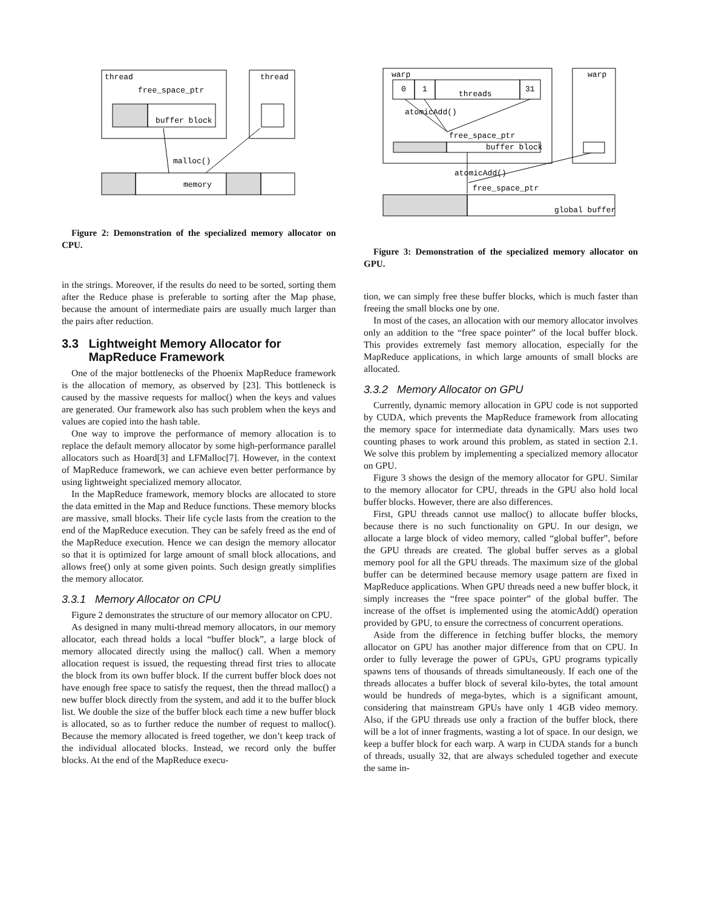thread
free_space_ptr
buffer block
thread
memory
malloc()
Figure 2: Demonstration of the specialized memory allocator on CPU.
in the strings. Moreover, if the results do need to be sorted, sorting them after the Reduce phase is preferable to sorting after the Map phase, because the amount of intermediate pairs are usually much larger than the pairs after reduction.
3.3 Lightweight Memory Allocator for
MapReduce Framework
One of the major bottlenecks of the Phoenix MapReduce framework is the allocation of memory, as observed by [23]. This bottleneck is caused by the massive requests for malloc() when the keys and values are generated. Our framework also has such problem when the keys and values are copied into the hash table.
One way to improve the performance of memory allocation is to replace the default memory allocator by some high-performance parallel allocators such as Hoard[3] and LFMalloc[7]. However, in the context of MapReduce framework, we can achieve even better performance by using lightweight specialized memory allocator.
In the MapReduce framework, memory blocks are allocated to store the data emitted in the Map and Reduce functions. These memory blocks are massive, small blocks. Their life cycle lasts from the creation to the end of the MapReduce execution. They can be safely freed as the end of the MapReduce execution. Hence we can design the memory allocator so that it is optimized for large amount of small block allocations, and allows free() only at some given points. Such design greatly simplifies the memory allocator.
3.3.1 Memory Allocator on CPU
Figure 2 demonstrates the structure of our memory allocator on CPU.
As designed in many multi-thread memory allocators, in our memory allocator, each thread holds a local “buffer block”, a large block of memory allocated directly using the malloc() call. When a memory allocation request is issued, the requesting thread first tries to allocate the block from its own buffer block. If the current buffer block does not have enough free space to satisfy the request, then the thread malloc() a new buffer block directly from the system, and add it to the buffer block list. We double the size of the buffer block each time a new buffer block is allocated, so as to further reduce the number of request to malloc(). Because the memory allocated is freed together, we don’t keep track of the individual allocated blocks. Instead, we record only the buffer blocks. At the end of the MapReduce execu-
warp
0
1
threads
31
atomicAdd()
free_space_ptr
buffer block
warp
atomicAdd()
free_space_ptr
global buffer
Figure 3: Demonstration of the specialized memory allocator on GPU.
tion, we can simply free these buffer blocks, which is much faster than freeing the small blocks one by one.
In most of the cases, an allocation with our memory allocator involves only an addition to the “free space pointer” of the local buffer block. This provides extremely fast memory allocation, especially for the MapReduce applications, in which large amounts of small blocks are allocated.
3.3.2 Memory Allocator on GPU
Currently, dynamic memory allocation in GPU code is not supported by CUDA, which prevents the MapReduce framework from allocating the memory space for intermediate data dynamically. Mars uses two counting phases to work around this problem, as stated in section 2.1. We solve this problem by implementing a specialized memory allocator on GPU.
Figure 3 shows the design of the memory allocator for GPU. Similar to the memory allocator for CPU, threads in the GPU also hold local buffer blocks. However, there are also differences.
First, GPU threads cannot use malloc() to allocate buffer blocks, because there is no such functionality on GPU. In our design, we allocate a large block of video memory, called “global buffer”, before the GPU threads are created. The global buffer serves as a global memory pool for all the GPU threads. The maximum size of the global buffer can be determined because memory usage pattern are fixed in MapReduce applications. When GPU threads need a new buffer block, it simply increases the “free space pointer” of the global buffer. The increase of the offset is implemented using the atomicAdd() operation provided by GPU, to ensure the correctness of concurrent operations.
Aside from the difference in fetching buffer blocks, the memory allocator on GPU has another major difference from that on CPU. In order to fully leverage the power of GPUs, GPU programs typically spawns tens of thousands of threads simultaneously. If each one of the threads allocates a buffer block of several kilo-bytes, the total amount would be hundreds of mega-bytes, which is a significant amount, considering that mainstream GPUs have only 1 4GB video memory. Also, if the GPU threads use only a fraction of the buffer block, there will be a lot of inner fragments, wasting a lot of space. In our design, we keep a buffer block for each warp. A warp in CUDA stands for a bunch of threads, usually 32, that are always scheduled together and execute the same in-